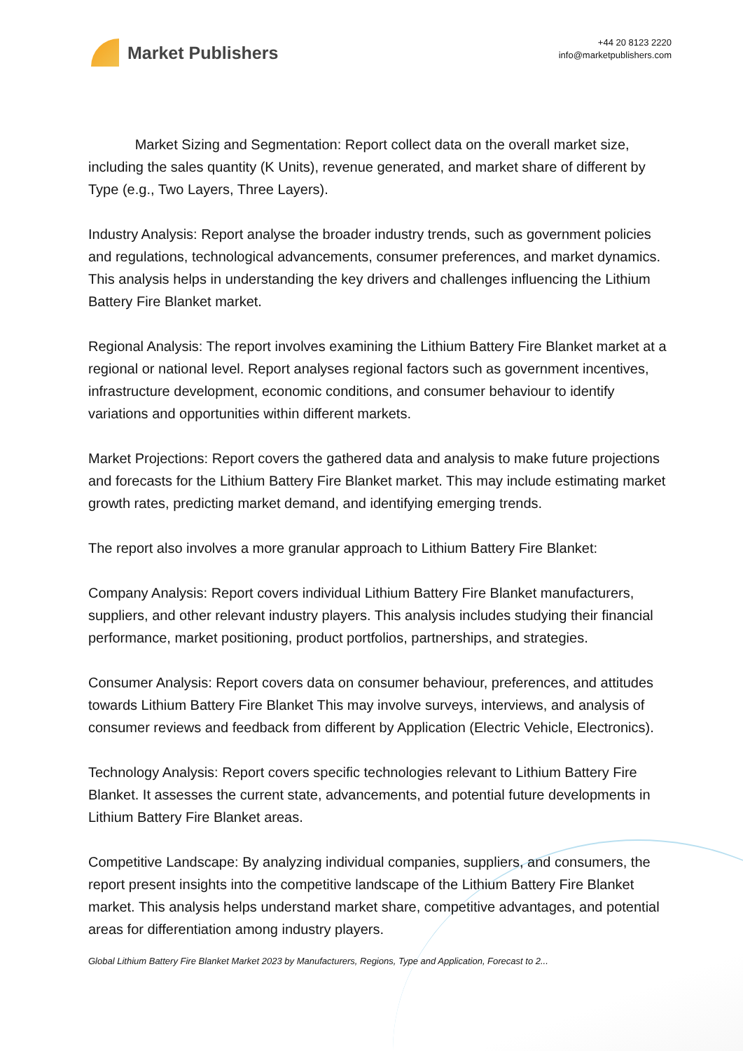Market Publishers
+44 20 8123 2220
info@marketpublishers.com
Market Sizing and Segmentation: Report collect data on the overall market size, including the sales quantity (K Units), revenue generated, and market share of different by Type (e.g., Two Layers, Three Layers).
Industry Analysis: Report analyse the broader industry trends, such as government policies and regulations, technological advancements, consumer preferences, and market dynamics. This analysis helps in understanding the key drivers and challenges influencing the Lithium Battery Fire Blanket market.
Regional Analysis: The report involves examining the Lithium Battery Fire Blanket market at a regional or national level. Report analyses regional factors such as government incentives, infrastructure development, economic conditions, and consumer behaviour to identify variations and opportunities within different markets.
Market Projections: Report covers the gathered data and analysis to make future projections and forecasts for the Lithium Battery Fire Blanket market. This may include estimating market growth rates, predicting market demand, and identifying emerging trends.
The report also involves a more granular approach to Lithium Battery Fire Blanket:
Company Analysis: Report covers individual Lithium Battery Fire Blanket manufacturers, suppliers, and other relevant industry players. This analysis includes studying their financial performance, market positioning, product portfolios, partnerships, and strategies.
Consumer Analysis: Report covers data on consumer behaviour, preferences, and attitudes towards Lithium Battery Fire Blanket This may involve surveys, interviews, and analysis of consumer reviews and feedback from different by Application (Electric Vehicle, Electronics).
Technology Analysis: Report covers specific technologies relevant to Lithium Battery Fire Blanket. It assesses the current state, advancements, and potential future developments in Lithium Battery Fire Blanket areas.
Competitive Landscape: By analyzing individual companies, suppliers, and consumers, the report present insights into the competitive landscape of the Lithium Battery Fire Blanket market. This analysis helps understand market share, competitive advantages, and potential areas for differentiation among industry players.
Global Lithium Battery Fire Blanket Market 2023 by Manufacturers, Regions, Type and Application, Forecast to 2...